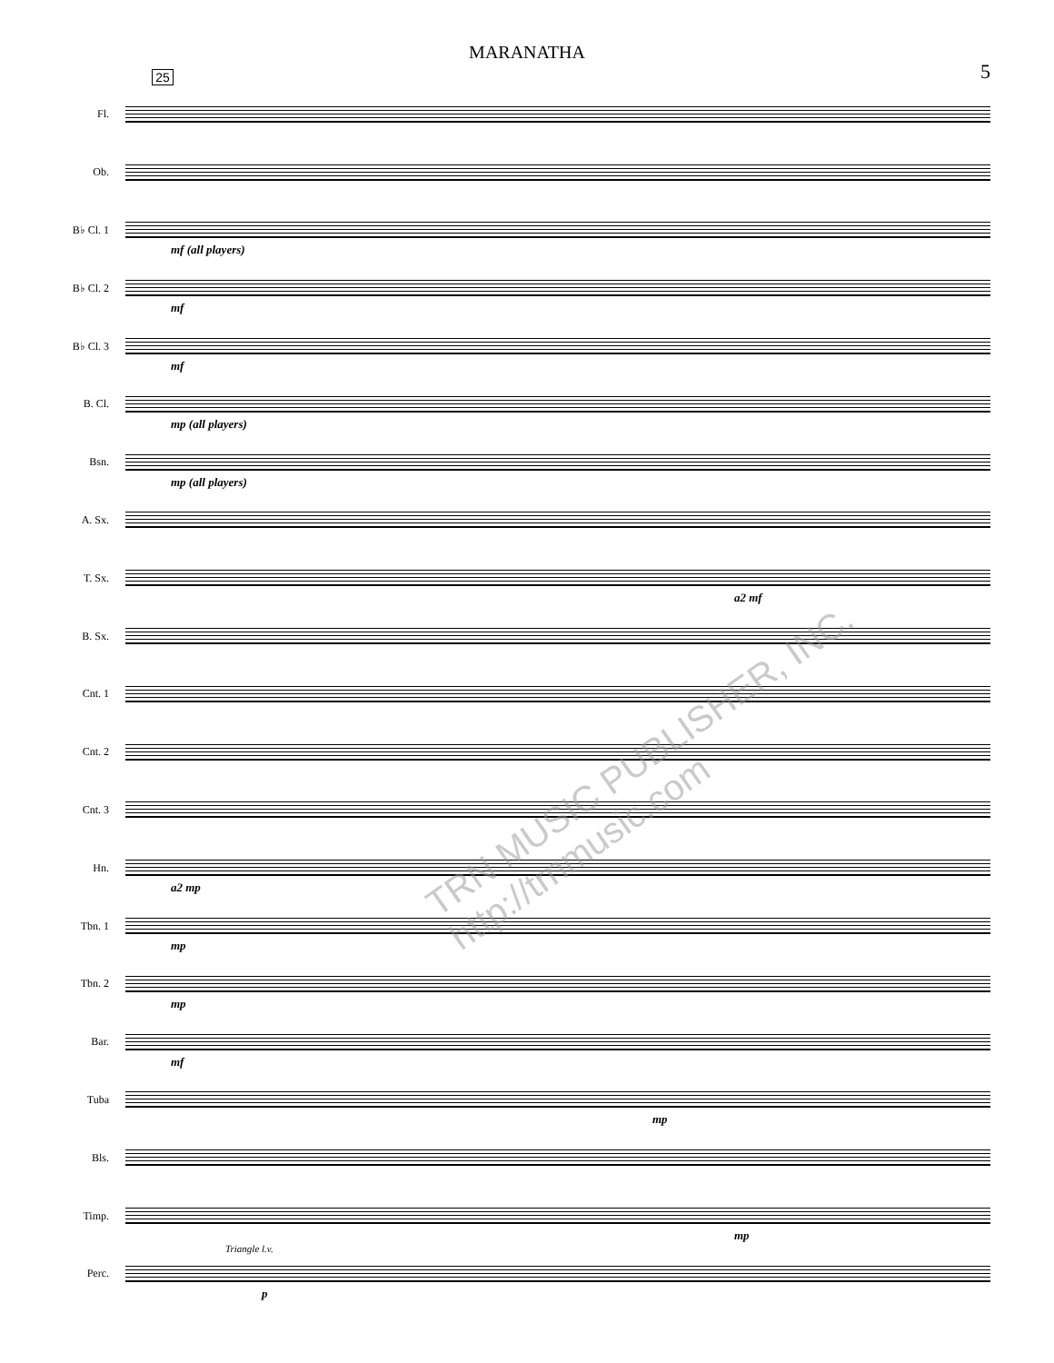MARANATHA
5
25
Fl.
Ob.
B♭ Cl. 1
mf (all players)
B♭ Cl. 2
mf
B♭ Cl. 3
mf
B. Cl.
mp (all players)
Bsn.
mp (all players)
A. Sx.
T. Sx.
a2 mf
B. Sx.
Cnt. 1
Cnt. 2
Cnt. 3
Hn.
a2 mp
Tbn. 1
mp
Tbn. 2
mp
Bar.
mf
Tuba
mp
Bls.
Timp.
mp
Perc.
Triangle l.v.
p
TRN MUSIC PUBLISHER, INC. http://trnmusic.com